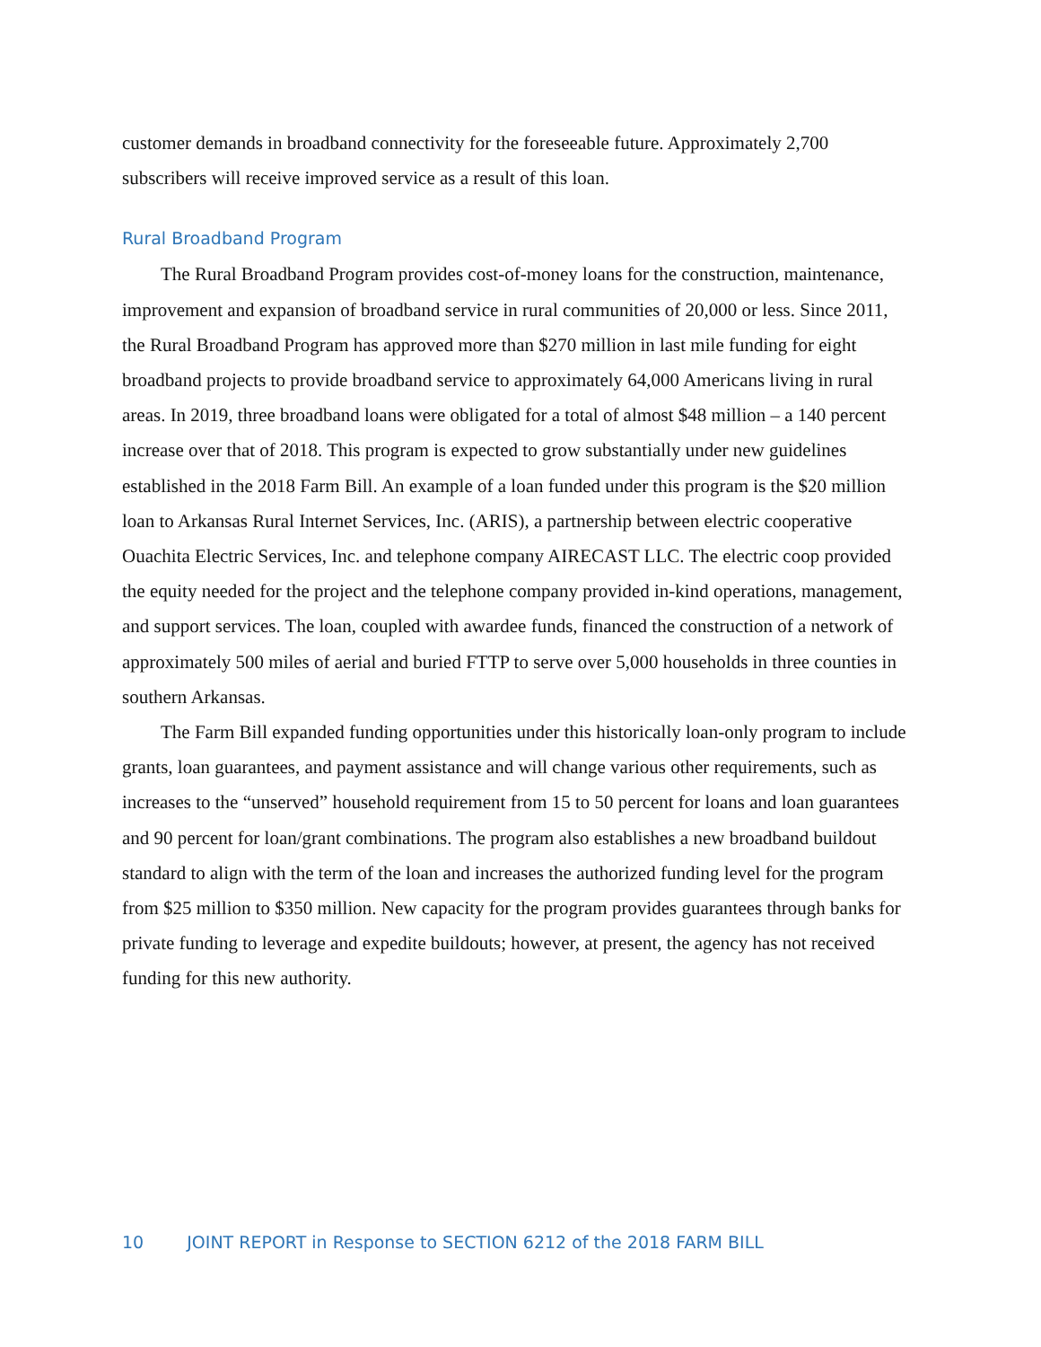customer demands in broadband connectivity for the foreseeable future. Approximately 2,700 subscribers will receive improved service as a result of this loan.
Rural Broadband Program
The Rural Broadband Program provides cost-of-money loans for the construction, maintenance, improvement and expansion of broadband service in rural communities of 20,000 or less. Since 2011, the Rural Broadband Program has approved more than $270 million in last mile funding for eight broadband projects to provide broadband service to approximately 64,000 Americans living in rural areas. In 2019, three broadband loans were obligated for a total of almost $48 million – a 140 percent increase over that of 2018. This program is expected to grow substantially under new guidelines established in the 2018 Farm Bill. An example of a loan funded under this program is the $20 million loan to Arkansas Rural Internet Services, Inc. (ARIS), a partnership between electric cooperative Ouachita Electric Services, Inc. and telephone company AIRECAST LLC. The electric coop provided the equity needed for the project and the telephone company provided in-kind operations, management, and support services. The loan, coupled with awardee funds, financed the construction of a network of approximately 500 miles of aerial and buried FTTP to serve over 5,000 households in three counties in southern Arkansas.
The Farm Bill expanded funding opportunities under this historically loan-only program to include grants, loan guarantees, and payment assistance and will change various other requirements, such as increases to the “unserved” household requirement from 15 to 50 percent for loans and loan guarantees and 90 percent for loan/grant combinations. The program also establishes a new broadband buildout standard to align with the term of the loan and increases the authorized funding level for the program from $25 million to $350 million. New capacity for the program provides guarantees through banks for private funding to leverage and expedite buildouts; however, at present, the agency has not received funding for this new authority.
10 JOINT REPORT in Response to SECTION 6212 of the 2018 FARM BILL